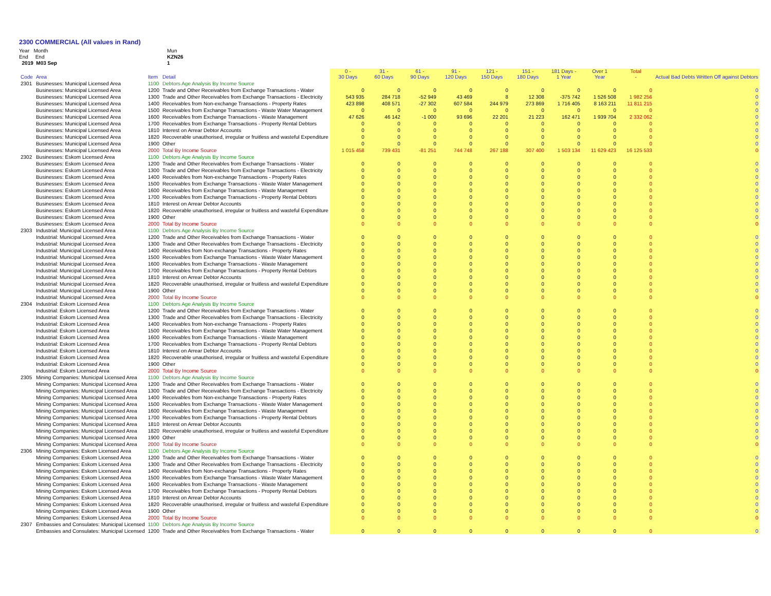2300 COMMERCIAL (All values in Rand)
Year Month
End End
2019 M03 Sep
Mun
KZN26
1
| Code | Area | Item | Detail | 0 - 30 Days | 31 - 60 Days | 61 - 90 Days | 91 - 120 Days | 121 - 150 Days | 151 - 180 Days | 181 Days - 1 Year | Over 1 Year | Total - | Actual Bad Debts Written Off against Debtors |
| --- | --- | --- | --- | --- | --- | --- | --- | --- | --- | --- | --- | --- | --- |
| 2301 | Businesses: Municipal Licensed Area | 1100 | Debtors Age Analysis By Income Source | | | | | | | | | | |
| | Businesses: Municipal Licensed Area | 1200 | Trade and Other Receivables from Exchange Transactions - Water | 0 | 0 | 0 | 0 | 0 | 0 | 0 | 0 | 0 | 0 |
| | Businesses: Municipal Licensed Area | 1300 | Trade and Other Receivables from Exchange Transactions - Electricity | 543 935 | 284 718 | -52 949 | 43 469 | 8 | 12 308 | -375 742 | 1 526 508 | 1 982 256 | 0 |
| | Businesses: Municipal Licensed Area | 1400 | Receivables from Non-exchange Transactions - Property Rates | 423 898 | 408 571 | -27 302 | 607 584 | 244 979 | 273 869 | 1 716 405 | 8 163 211 | 11 811 215 | 0 |
| | Businesses: Municipal Licensed Area | 1500 | Receivables from Exchange Transactions - Waste Water Management | 0 | 0 | 0 | 0 | 0 | 0 | 0 | 0 | 0 | 0 |
| | Businesses: Municipal Licensed Area | 1600 | Receivables from Exchange Transactions - Waste Management | 47 626 | 46 142 | -1 000 | 93 696 | 22 201 | 21 223 | 162 471 | 1 939 704 | 2 332 062 | 0 |
| | Businesses: Municipal Licensed Area | 1700 | Receivables from Exchange Transactions - Property Rental Debtors | 0 | 0 | 0 | 0 | 0 | 0 | 0 | 0 | 0 | 0 |
| | Businesses: Municipal Licensed Area | 1810 | Interest on Arrear Debtor Accounts | 0 | 0 | 0 | 0 | 0 | 0 | 0 | 0 | 0 | 0 |
| | Businesses: Municipal Licensed Area | 1820 | Recoverable unauthorised, irregular or fruitless and wasteful Expenditure | 0 | 0 | 0 | 0 | 0 | 0 | 0 | 0 | 0 | 0 |
| | Businesses: Municipal Licensed Area | 1900 | Other | 0 | 0 | 0 | 0 | 0 | 0 | 0 | 0 | 0 | 0 |
| | Businesses: Municipal Licensed Area | 2000 | Total By Income Source | 1 015 458 | 739 431 | -81 251 | 744 748 | 267 188 | 307 400 | 1 503 134 | 11 629 423 | 16 125 533 | 0 |
| 2302 | Businesses: Eskom Licensed Area | 1100 | Debtors Age Analysis By Income Source | | | | | | | | | | |
| | Businesses: Eskom Licensed Area | 1200 | Trade and Other Receivables from Exchange Transactions - Water | 0 | 0 | 0 | 0 | 0 | 0 | 0 | 0 | 0 | 0 |
| | Businesses: Eskom Licensed Area | 1300 | Trade and Other Receivables from Exchange Transactions - Electricity | 0 | 0 | 0 | 0 | 0 | 0 | 0 | 0 | 0 | 0 |
| | Businesses: Eskom Licensed Area | 1400 | Receivables from Non-exchange Transactions - Property Rates | 0 | 0 | 0 | 0 | 0 | 0 | 0 | 0 | 0 | 0 |
| | Businesses: Eskom Licensed Area | 1500 | Receivables from Exchange Transactions - Waste Water Management | 0 | 0 | 0 | 0 | 0 | 0 | 0 | 0 | 0 | 0 |
| | Businesses: Eskom Licensed Area | 1600 | Receivables from Exchange Transactions - Waste Management | 0 | 0 | 0 | 0 | 0 | 0 | 0 | 0 | 0 | 0 |
| | Businesses: Eskom Licensed Area | 1700 | Receivables from Exchange Transactions - Property Rental Debtors | 0 | 0 | 0 | 0 | 0 | 0 | 0 | 0 | 0 | 0 |
| | Businesses: Eskom Licensed Area | 1810 | Interest on Arrear Debtor Accounts | 0 | 0 | 0 | 0 | 0 | 0 | 0 | 0 | 0 | 0 |
| | Businesses: Eskom Licensed Area | 1820 | Recoverable unauthorised, irregular or fruitless and wasteful Expenditure | 0 | 0 | 0 | 0 | 0 | 0 | 0 | 0 | 0 | 0 |
| | Businesses: Eskom Licensed Area | 1900 | Other | 0 | 0 | 0 | 0 | 0 | 0 | 0 | 0 | 0 | 0 |
| | Businesses: Eskom Licensed Area | 2000 | Total By Income Source | 0 | 0 | 0 | 0 | 0 | 0 | 0 | 0 | 0 | 0 |
| 2303 | Industrial: Municipal Licensed Area | 1100 | Debtors Age Analysis By Income Source | | | | | | | | | | |
| | Industrial: Municipal Licensed Area | 1200 | Trade and Other Receivables from Exchange Transactions - Water | 0 | 0 | 0 | 0 | 0 | 0 | 0 | 0 | 0 | 0 |
| | Industrial: Municipal Licensed Area | 1300 | Trade and Other Receivables from Exchange Transactions - Electricity | 0 | 0 | 0 | 0 | 0 | 0 | 0 | 0 | 0 | 0 |
| | Industrial: Municipal Licensed Area | 1400 | Receivables from Non-exchange Transactions - Property Rates | 0 | 0 | 0 | 0 | 0 | 0 | 0 | 0 | 0 | 0 |
| | Industrial: Municipal Licensed Area | 1500 | Receivables from Exchange Transactions - Waste Water Management | 0 | 0 | 0 | 0 | 0 | 0 | 0 | 0 | 0 | 0 |
| | Industrial: Municipal Licensed Area | 1600 | Receivables from Exchange Transactions - Waste Management | 0 | 0 | 0 | 0 | 0 | 0 | 0 | 0 | 0 | 0 |
| | Industrial: Municipal Licensed Area | 1700 | Receivables from Exchange Transactions - Property Rental Debtors | 0 | 0 | 0 | 0 | 0 | 0 | 0 | 0 | 0 | 0 |
| | Industrial: Municipal Licensed Area | 1810 | Interest on Arrear Debtor Accounts | 0 | 0 | 0 | 0 | 0 | 0 | 0 | 0 | 0 | 0 |
| | Industrial: Municipal Licensed Area | 1820 | Recoverable unauthorised, irregular or fruitless and wasteful Expenditure | 0 | 0 | 0 | 0 | 0 | 0 | 0 | 0 | 0 | 0 |
| | Industrial: Municipal Licensed Area | 1900 | Other | 0 | 0 | 0 | 0 | 0 | 0 | 0 | 0 | 0 | 0 |
| | Industrial: Municipal Licensed Area | 2000 | Total By Income Source | 0 | 0 | 0 | 0 | 0 | 0 | 0 | 0 | 0 | 0 |
| 2304 | Industrial: Eskom Licensed Area | 1100 | Debtors Age Analysis By Income Source | | | | | | | | | | |
| | Industrial: Eskom Licensed Area | 1200 | Trade and Other Receivables from Exchange Transactions - Water | 0 | 0 | 0 | 0 | 0 | 0 | 0 | 0 | 0 | 0 |
| | Industrial: Eskom Licensed Area | 1300 | Trade and Other Receivables from Exchange Transactions - Electricity | 0 | 0 | 0 | 0 | 0 | 0 | 0 | 0 | 0 | 0 |
| | Industrial: Eskom Licensed Area | 1400 | Receivables from Non-exchange Transactions - Property Rates | 0 | 0 | 0 | 0 | 0 | 0 | 0 | 0 | 0 | 0 |
| | Industrial: Eskom Licensed Area | 1500 | Receivables from Exchange Transactions - Waste Water Management | 0 | 0 | 0 | 0 | 0 | 0 | 0 | 0 | 0 | 0 |
| | Industrial: Eskom Licensed Area | 1600 | Receivables from Exchange Transactions - Waste Management | 0 | 0 | 0 | 0 | 0 | 0 | 0 | 0 | 0 | 0 |
| | Industrial: Eskom Licensed Area | 1700 | Receivables from Exchange Transactions - Property Rental Debtors | 0 | 0 | 0 | 0 | 0 | 0 | 0 | 0 | 0 | 0 |
| | Industrial: Eskom Licensed Area | 1810 | Interest on Arrear Debtor Accounts | 0 | 0 | 0 | 0 | 0 | 0 | 0 | 0 | 0 | 0 |
| | Industrial: Eskom Licensed Area | 1820 | Recoverable unauthorised, irregular or fruitless and wasteful Expenditure | 0 | 0 | 0 | 0 | 0 | 0 | 0 | 0 | 0 | 0 |
| | Industrial: Eskom Licensed Area | 1900 | Other | 0 | 0 | 0 | 0 | 0 | 0 | 0 | 0 | 0 | 0 |
| | Industrial: Eskom Licensed Area | 2000 | Total By Income Source | 0 | 0 | 0 | 0 | 0 | 0 | 0 | 0 | 0 | 0 |
| 2305 | Mining Companies: Municipal Licensed Area | 1100 | Debtors Age Analysis By Income Source | | | | | | | | | | |
| | Mining Companies: Municipal Licensed Area | 1200 | Trade and Other Receivables from Exchange Transactions - Water | 0 | 0 | 0 | 0 | 0 | 0 | 0 | 0 | 0 | 0 |
| | Mining Companies: Municipal Licensed Area | 1300 | Trade and Other Receivables from Exchange Transactions - Electricity | 0 | 0 | 0 | 0 | 0 | 0 | 0 | 0 | 0 | 0 |
| | Mining Companies: Municipal Licensed Area | 1400 | Receivables from Non-exchange Transactions - Property Rates | 0 | 0 | 0 | 0 | 0 | 0 | 0 | 0 | 0 | 0 |
| | Mining Companies: Municipal Licensed Area | 1500 | Receivables from Exchange Transactions - Waste Water Management | 0 | 0 | 0 | 0 | 0 | 0 | 0 | 0 | 0 | 0 |
| | Mining Companies: Municipal Licensed Area | 1600 | Receivables from Exchange Transactions - Waste Management | 0 | 0 | 0 | 0 | 0 | 0 | 0 | 0 | 0 | 0 |
| | Mining Companies: Municipal Licensed Area | 1700 | Receivables from Exchange Transactions - Property Rental Debtors | 0 | 0 | 0 | 0 | 0 | 0 | 0 | 0 | 0 | 0 |
| | Mining Companies: Municipal Licensed Area | 1810 | Interest on Arrear Debtor Accounts | 0 | 0 | 0 | 0 | 0 | 0 | 0 | 0 | 0 | 0 |
| | Mining Companies: Municipal Licensed Area | 1820 | Recoverable unauthorised, irregular or fruitless and wasteful Expenditure | 0 | 0 | 0 | 0 | 0 | 0 | 0 | 0 | 0 | 0 |
| | Mining Companies: Municipal Licensed Area | 1900 | Other | 0 | 0 | 0 | 0 | 0 | 0 | 0 | 0 | 0 | 0 |
| | Mining Companies: Municipal Licensed Area | 2000 | Total By Income Source | 0 | 0 | 0 | 0 | 0 | 0 | 0 | 0 | 0 | 0 |
| 2306 | Mining Companies: Eskom Licensed Area | 1100 | Debtors Age Analysis By Income Source | | | | | | | | | | |
| | Mining Companies: Eskom Licensed Area | 1200 | Trade and Other Receivables from Exchange Transactions - Water | 0 | 0 | 0 | 0 | 0 | 0 | 0 | 0 | 0 | 0 |
| | Mining Companies: Eskom Licensed Area | 1300 | Trade and Other Receivables from Exchange Transactions - Electricity | 0 | 0 | 0 | 0 | 0 | 0 | 0 | 0 | 0 | 0 |
| | Mining Companies: Eskom Licensed Area | 1400 | Receivables from Non-exchange Transactions - Property Rates | 0 | 0 | 0 | 0 | 0 | 0 | 0 | 0 | 0 | 0 |
| | Mining Companies: Eskom Licensed Area | 1500 | Receivables from Exchange Transactions - Waste Water Management | 0 | 0 | 0 | 0 | 0 | 0 | 0 | 0 | 0 | 0 |
| | Mining Companies: Eskom Licensed Area | 1600 | Receivables from Exchange Transactions - Waste Management | 0 | 0 | 0 | 0 | 0 | 0 | 0 | 0 | 0 | 0 |
| | Mining Companies: Eskom Licensed Area | 1700 | Receivables from Exchange Transactions - Property Rental Debtors | 0 | 0 | 0 | 0 | 0 | 0 | 0 | 0 | 0 | 0 |
| | Mining Companies: Eskom Licensed Area | 1810 | Interest on Arrear Debtor Accounts | 0 | 0 | 0 | 0 | 0 | 0 | 0 | 0 | 0 | 0 |
| | Mining Companies: Eskom Licensed Area | 1820 | Recoverable unauthorised, irregular or fruitless and wasteful Expenditure | 0 | 0 | 0 | 0 | 0 | 0 | 0 | 0 | 0 | 0 |
| | Mining Companies: Eskom Licensed Area | 1900 | Other | 0 | 0 | 0 | 0 | 0 | 0 | 0 | 0 | 0 | 0 |
| | Mining Companies: Eskom Licensed Area | 2000 | Total By Income Source | 0 | 0 | 0 | 0 | 0 | 0 | 0 | 0 | 0 | 0 |
| 2307 | Embassies and Consulates: Municipal Licensed | 1100 | Debtors Age Analysis By Income Source | | | | | | | | | | |
| | Embassies and Consulates: Municipal Licensed | 1200 | Trade and Other Receivables from Exchange Transactions - Water | 0 | 0 | 0 | 0 | 0 | 0 | 0 | 0 | 0 | 0 |